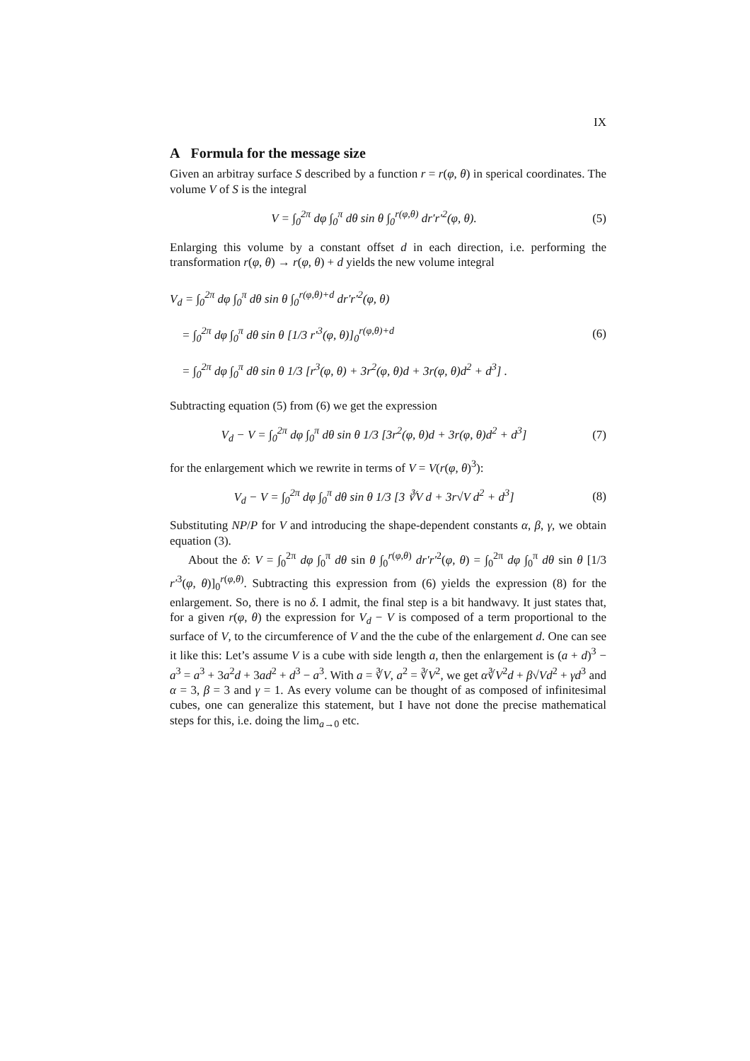IX
A Formula for the message size
Given an arbitray surface S described by a function r = r(φ, θ) in sperical coordinates. The volume V of S is the integral
V = ∫<sub>0</sub><sup>2π</sup> dφ ∫<sub>0</sub><sup>π</sup> dθ sin θ ∫<sub>0</sub><sup>r(φ,θ)</sup> dr′r′<sup>2</sup>(φ, θ).
(5)
Enlarging this volume by a constant offset d in each direction, i.e. performing the transformation r(φ, θ) → r(φ, θ) + d yields the new volume integral
V<sub>d</sub> = ∫<sub>0</sub><sup>2π</sup> dφ ∫<sub>0</sub><sup>π</sup> dθ sin θ ∫<sub>0</sub><sup>r(φ,θ)+d</sup> dr′r′<sup>2</sup>(φ, θ)
= ∫<sub>0</sub><sup>2π</sup> dφ ∫<sub>0</sub><sup>π</sup> dθ sin θ [1/3 r′<sup>3</sup>(φ, θ)]<sub>0</sub><sup>r(φ,θ)+d</sup>
= ∫<sub>0</sub><sup>2π</sup> dφ ∫<sub>0</sub><sup>π</sup> dθ sin θ 1/3 [r<sup>3</sup>(φ, θ) + 3r<sup>2</sup>(φ, θ)d + 3r(φ, θ)d<sup>2</sup> + d<sup>3</sup>] .
(6)
Subtracting equation (5) from (6) we get the expression
V<sub>d</sub> − V = ∫<sub>0</sub><sup>2π</sup> dφ ∫<sub>0</sub><sup>π</sup> dθ sin θ 1/3 [3r<sup>2</sup>(φ, θ)d + 3r(φ, θ)d<sup>2</sup> + d<sup>3</sup>]
(7)
for the enlargement which we rewrite in terms of V = V(r(φ, θ)<sup>3</sup>):
V<sub>d</sub> − V = ∫<sub>0</sub><sup>2π</sup> dφ ∫<sub>0</sub><sup>π</sup> dθ sin θ 1/3 [3 ∛V d + 3r√V d<sup>2</sup> + d<sup>3</sup>]
(8)
Substituting NP/P for V and introducing the shape-dependent constants α, β, γ, we obtain equation (3).
About the δ: V = ∫<sub>0</sub><sup>2π</sup> dφ ∫<sub>0</sub><sup>π</sup> dθ sin θ ∫<sub>0</sub><sup>r(φ,θ)</sup> dr′r′<sup>2</sup>(φ, θ) = ∫<sub>0</sub><sup>2π</sup> dφ ∫<sub>0</sub><sup>π</sup> dθ sin θ [1/3 r′<sup>3</sup>(φ, θ)]<sub>0</sub><sup>r(φ,θ)</sup>. Subtracting this expression from (6) yields the expression (8) for the enlargement. So, there is no δ. I admit, the final step is a bit handwavy. It just states that, for a given r(φ, θ) the expression for V<sub>d</sub> − V is composed of a term proportional to the surface of V, to the circumference of V and the the cube of the enlargement d. One can see it like this: Let’s assume V is a cube with side length a, then the enlargement is (a + d)<sup>3</sup> − a<sup>3</sup> = a<sup>3</sup> + 3a<sup>2</sup>d + 3ad<sup>2</sup> + d<sup>3</sup> − a<sup>3</sup>. With a = ∛V, a<sup>2</sup> = ∛V<sup>2</sup>, we get α∛V<sup>2</sup>d + β√Vd<sup>2</sup> + γd<sup>3</sup> and α = 3, β = 3 and γ = 1. As every volume can be thought of as composed of infinitesimal cubes, one can generalize this statement, but I have not done the precise mathematical steps for this, i.e. doing the lim<sub>a→0</sub> etc.